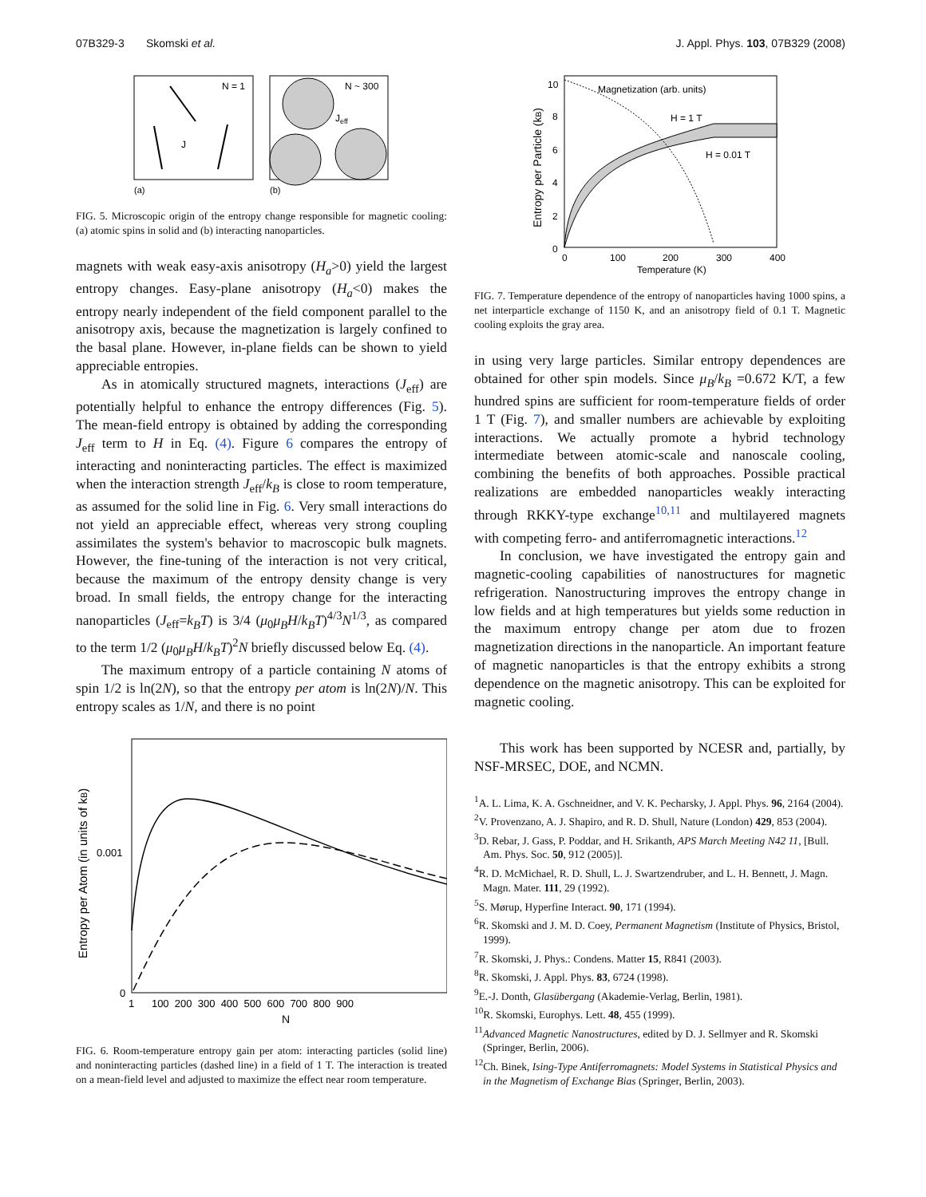07B329-3 Skomski et al. J. Appl. Phys. 103, 07B329 (2008)
N = 1
N ~ 300
J
Jeff
(a)
(b)
FIG. 5. Microscopic origin of the entropy change responsible for magnetic cooling: (a) atomic spins in solid and (b) interacting nanoparticles.
magnets with weak easy-axis anisotropy (H<sub>a</sub>>0) yield the largest entropy changes. Easy-plane anisotropy (H<sub>a</sub><0) makes the entropy nearly independent of the field component parallel to the anisotropy axis, because the magnetization is largely confined to the basal plane. However, in-plane fields can be shown to yield appreciable entropies.
As in atomically structured magnets, interactions (J<sub>eff</sub>) are potentially helpful to enhance the entropy differences (Fig. 5). The mean-field entropy is obtained by adding the corresponding J<sub>eff</sub> term to H in Eq. (4). Figure 6 compares the entropy of interacting and noninteracting particles. The effect is maximized when the interaction strength J<sub>eff</sub>/k<sub>B</sub> is close to room temperature, as assumed for the solid line in Fig. 6. Very small interactions do not yield an appreciable effect, whereas very strong coupling assimilates the system's behavior to macroscopic bulk magnets. However, the fine-tuning of the interaction is not very critical, because the maximum of the entropy density change is very broad. In small fields, the entropy change for the interacting nanoparticles (J<sub>eff</sub>=k<sub>B</sub>T) is 3/4 (μ<sub>0</sub>μ<sub>B</sub>H/k<sub>B</sub>T)<sup>4/3</sup>N<sup>1/3</sup>, as compared to the term 1/2 (μ<sub>0</sub>μ<sub>B</sub>H/k<sub>B</sub>T)<sup>2</sup>N briefly discussed below Eq. (4).
The maximum entropy of a particle containing N atoms of spin 1/2 is ln(2N), so that the entropy per atom is ln(2N)/N. This entropy scales as 1/N, and there is no point
Entropy per Atom (in units of kB)
0.001
0
1 100 200 300 400 500 600 700 800 900
N
FIG. 6. Room-temperature entropy gain per atom: interacting particles (solid line) and noninteracting particles (dashed line) in a field of 1 T. The interaction is treated on a mean-field level and adjusted to maximize the effect near room temperature.
Entropy per Particle (kB)
10
8
6
4
2
0
0
100
200
300
400
Temperature (K)
Magnetization (arb. units)
H = 1 T
H = 0.01 T
FIG. 7. Temperature dependence of the entropy of nanoparticles having 1000 spins, a net interparticle exchange of 1150 K, and an anisotropy field of 0.1 T. Magnetic cooling exploits the gray area.
in using very large particles. Similar entropy dependences are obtained for other spin models. Since μ<sub>B</sub>/k<sub>B</sub> =0.672 K/T, a few hundred spins are sufficient for room-temperature fields of order 1 T (Fig. 7), and smaller numbers are achievable by exploiting interactions. We actually promote a hybrid technology intermediate between atomic-scale and nanoscale cooling, combining the benefits of both approaches. Possible practical realizations are embedded nanoparticles weakly interacting through RKKY-type exchange<sup>10,11</sup> and multilayered magnets with competing ferro- and antiferromagnetic interactions.<sup>12</sup>
In conclusion, we have investigated the entropy gain and magnetic-cooling capabilities of nanostructures for magnetic refrigeration. Nanostructuring improves the entropy change in low fields and at high temperatures but yields some reduction in the maximum entropy change per atom due to frozen magnetization directions in the nanoparticle. An important feature of magnetic nanoparticles is that the entropy exhibits a strong dependence on the magnetic anisotropy. This can be exploited for magnetic cooling.
This work has been supported by NCESR and, partially, by NSF-MRSEC, DOE, and NCMN.
<sup>1</sup> A. L. Lima, K. A. Gschneidner, and V. K. Pecharsky, J. Appl. Phys. 96, 2164 (2004).
<sup>2</sup> V. Provenzano, A. J. Shapiro, and R. D. Shull, Nature (London) 429, 853 (2004).
<sup>3</sup> D. Rebar, J. Gass, P. Poddar, and H. Srikanth, APS March Meeting N42 11, [Bull. Am. Phys. Soc. 50, 912 (2005)].
<sup>4</sup> R. D. McMichael, R. D. Shull, L. J. Swartzendruber, and L. H. Bennett, J. Magn. Magn. Mater. 111, 29 (1992).
<sup>5</sup> S. Mørup, Hyperfine Interact. 90, 171 (1994).
<sup>6</sup> R. Skomski and J. M. D. Coey, Permanent Magnetism (Institute of Physics, Bristol, 1999).
<sup>7</sup> R. Skomski, J. Phys.: Condens. Matter 15, R841 (2003).
<sup>8</sup> R. Skomski, J. Appl. Phys. 83, 6724 (1998).
<sup>9</sup> E.-J. Donth, Glasübergang (Akademie-Verlag, Berlin, 1981).
<sup>10</sup> R. Skomski, Europhys. Lett. 48, 455 (1999).
<sup>11</sup> Advanced Magnetic Nanostructures, edited by D. J. Sellmyer and R. Skomski (Springer, Berlin, 2006).
<sup>12</sup> Ch. Binek, Ising-Type Antiferromagnets: Model Systems in Statistical Physics and in the Magnetism of Exchange Bias (Springer, Berlin, 2003).